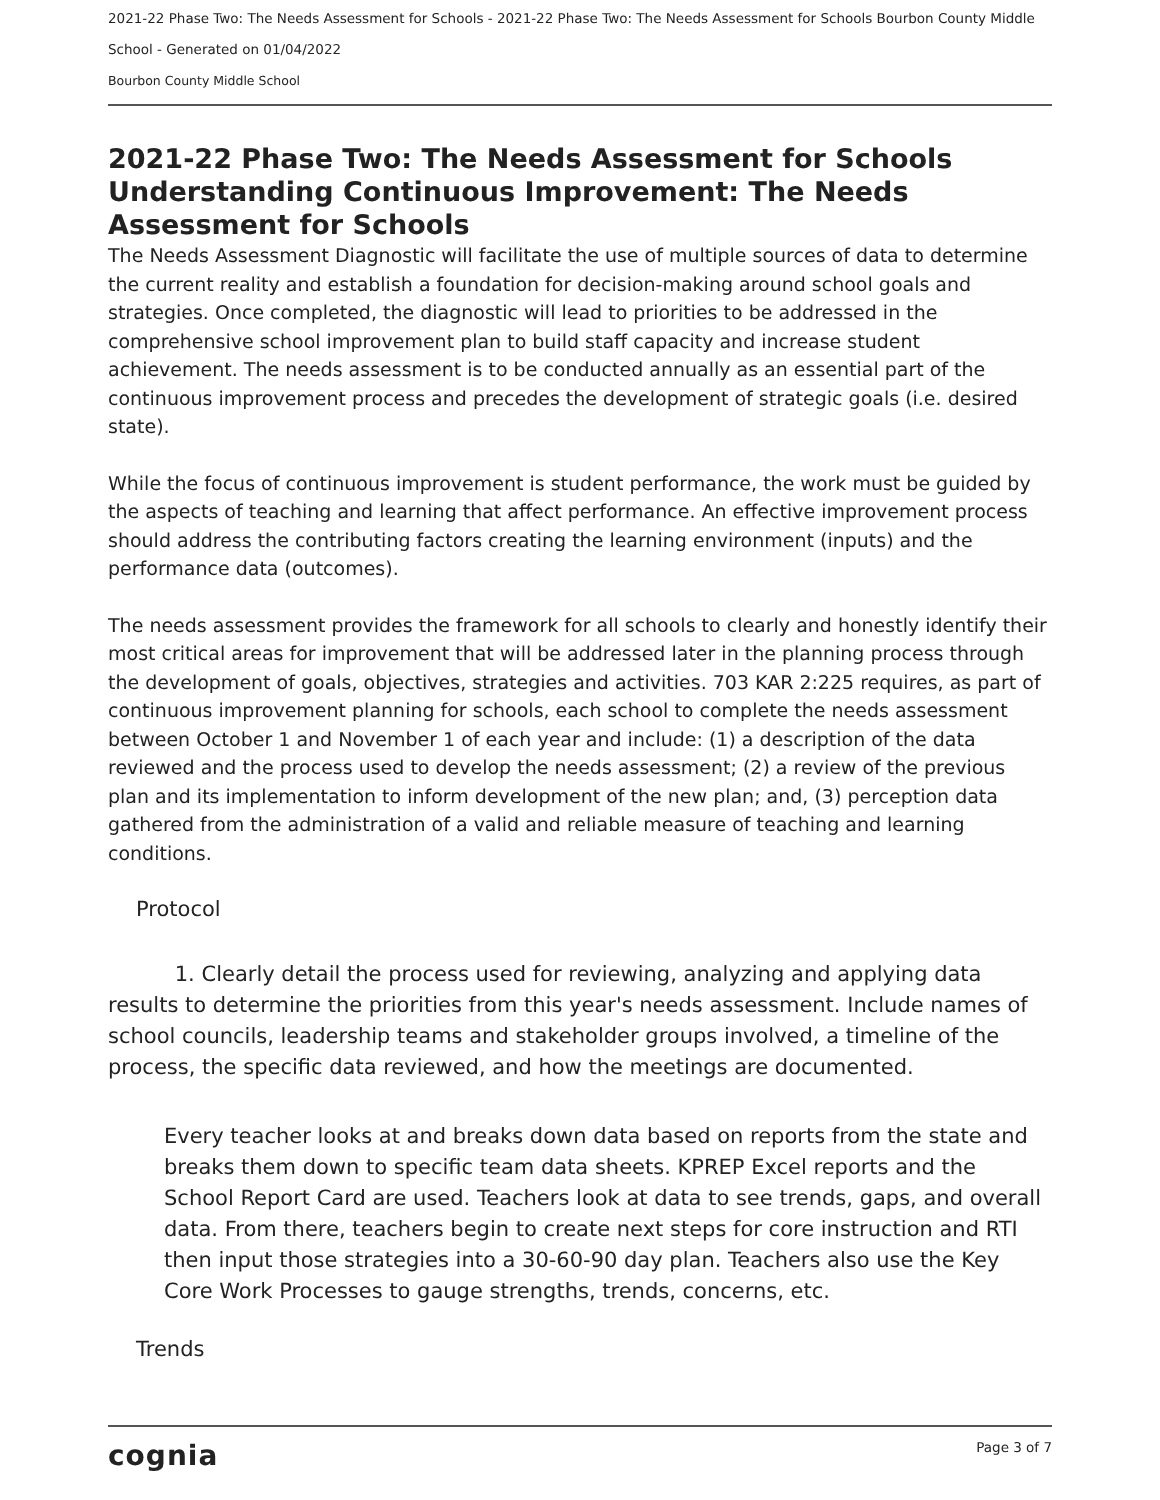2021-22 Phase Two: The Needs Assessment for Schools - 2021-22 Phase Two: The Needs Assessment for Schools Bourbon County Middle School - Generated on 01/04/2022
Bourbon County Middle School
2021-22 Phase Two: The Needs Assessment for Schools Understanding Continuous Improvement: The Needs Assessment for Schools
The Needs Assessment Diagnostic will facilitate the use of multiple sources of data to determine the current reality and establish a foundation for decision-making around school goals and strategies. Once completed, the diagnostic will lead to priorities to be addressed in the comprehensive school improvement plan to build staff capacity and increase student achievement. The needs assessment is to be conducted annually as an essential part of the continuous improvement process and precedes the development of strategic goals (i.e. desired state).
While the focus of continuous improvement is student performance, the work must be guided by the aspects of teaching and learning that affect performance. An effective improvement process should address the contributing factors creating the learning environment (inputs) and the performance data (outcomes).
The needs assessment provides the framework for all schools to clearly and honestly identify their most critical areas for improvement that will be addressed later in the planning process through the development of goals, objectives, strategies and activities. 703 KAR 2:225 requires, as part of continuous improvement planning for schools, each school to complete the needs assessment between October 1 and November 1 of each year and include: (1) a description of the data reviewed and the process used to develop the needs assessment; (2) a review of the previous plan and its implementation to inform development of the new plan; and, (3) perception data gathered from the administration of a valid and reliable measure of teaching and learning conditions.
Protocol
1. Clearly detail the process used for reviewing, analyzing and applying data results to determine the priorities from this year's needs assessment. Include names of school councils, leadership teams and stakeholder groups involved, a timeline of the process, the specific data reviewed, and how the meetings are documented.
Every teacher looks at and breaks down data based on reports from the state and breaks them down to specific team data sheets. KPREP Excel reports and the School Report Card are used. Teachers look at data to see trends, gaps, and overall data. From there, teachers begin to create next steps for core instruction and RTI then input those strategies into a 30-60-90 day plan. Teachers also use the Key Core Work Processes to gauge strengths, trends, concerns, etc.
Trends
cognia Page 3 of 7